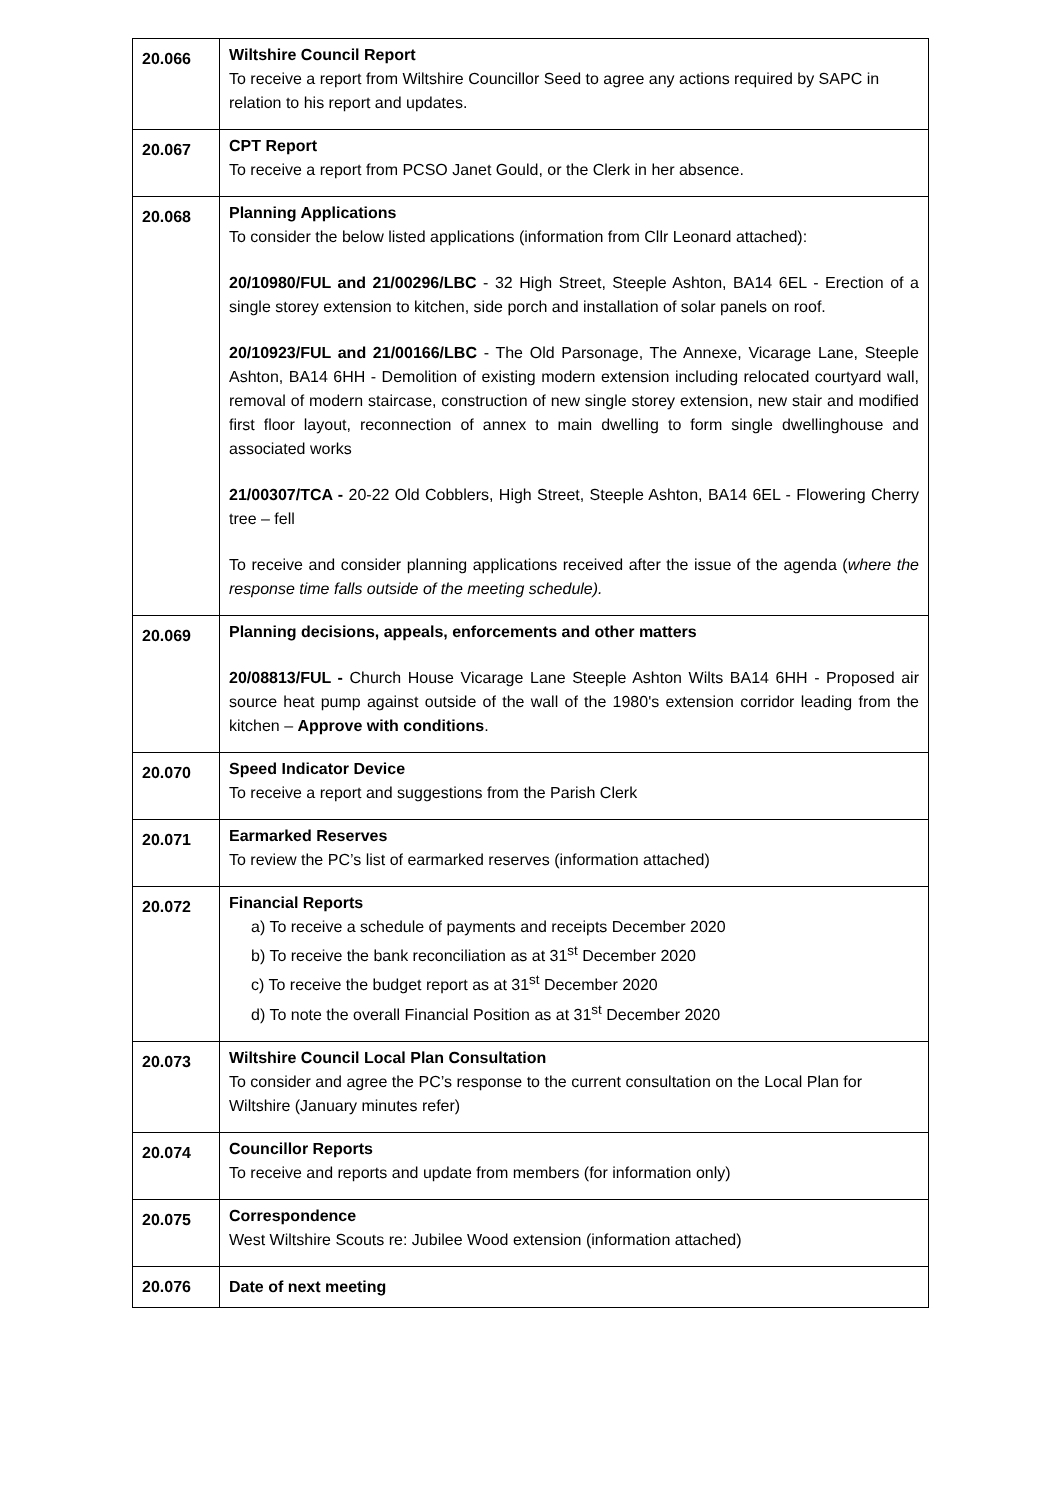| 20.066 | Wiltshire Council Report To receive a report from Wiltshire Councillor Seed to agree any actions required by SAPC in relation to his report and updates. |
| 20.067 | CPT Report To receive a report from PCSO Janet Gould, or the Clerk in her absence. |
| 20.068 | Planning Applications To consider the below listed applications (information from Cllr Leonard attached): 20/10980/FUL and 21/00296/LBC - 32 High Street, Steeple Ashton, BA14 6EL - Erection of a single storey extension to kitchen, side porch and installation of solar panels on roof. 20/10923/FUL and 21/00166/LBC - The Old Parsonage, The Annexe, Vicarage Lane, Steeple Ashton, BA14 6HH - Demolition of existing modern extension including relocated courtyard wall, removal of modern staircase, construction of new single storey extension, new stair and modified first floor layout, reconnection of annex to main dwelling to form single dwellinghouse and associated works 21/00307/TCA - 20-22 Old Cobblers, High Street, Steeple Ashton, BA14 6EL - Flowering Cherry tree – fell To receive and consider planning applications received after the issue of the agenda ( where the response time falls outside of the meeting schedule). |
| 20.069 | Planning decisions, appeals, enforcements and other matters 20/08813/FUL - Church House Vicarage Lane Steeple Ashton Wilts BA14 6HH - Proposed air source heat pump against outside of the wall of the 1980's extension corridor leading from the kitchen – Approve with conditions . |
| 20.070 | Speed Indicator Device To receive a report and suggestions from the Parish Clerk |
| 20.071 | Earmarked Reserves To review the PC’s list of earmarked reserves (information attached) |
| 20.072 | Financial Reports a) To receive a schedule of payments and receipts December 2020 b) To receive the bank reconciliation as at 31<sup>st</sup> December 2020 c) To receive the budget report as at 31<sup>st</sup> December 2020 d) To note the overall Financial Position as at 31<sup>st</sup> December 2020 |
| 20.073 | Wiltshire Council Local Plan Consultation To consider and agree the PC’s response to the current consultation on the Local Plan for Wiltshire (January minutes refer) |
| 20.074 | Councillor Reports To receive and reports and update from members (for information only) |
| 20.075 | Correspondence West Wiltshire Scouts re: Jubilee Wood extension (information attached) |
| 20.076 | Date of next meeting |